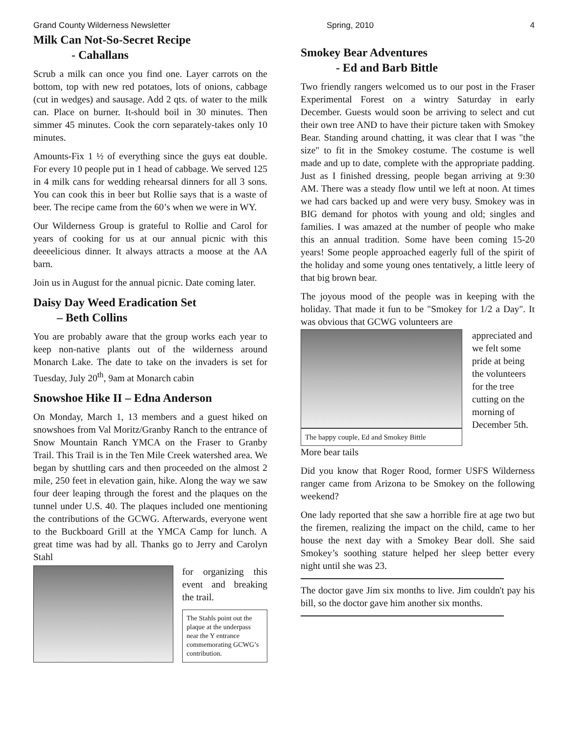Grand County Wilderness Newsletter Spring, 2010 4
Milk Can Not-So-Secret Recipe
- Cahallans
Scrub a milk can once you find one. Layer carrots on the bottom, top with new red potatoes, lots of onions, cabbage (cut in wedges) and sausage. Add 2 qts. of water to the milk can. Place on burner. It-should boil in 30 minutes. Then simmer 45 minutes. Cook the corn separately-takes only 10 minutes.
Amounts-Fix 1 ½ of everything since the guys eat double. For every 10 people put in 1 head of cabbage. We served 125 in 4 milk cans for wedding rehearsal dinners for all 3 sons. You can cook this in beer but Rollie says that is a waste of beer. The recipe came from the 60’s when we were in WY.
Our Wilderness Group is grateful to Rollie and Carol for years of cooking for us at our annual picnic with this deeeelicious dinner. It always attracts a moose at the AA barn.
Join us in August for the annual picnic. Date coming later.
Daisy Day Weed Eradication Set
– Beth Collins
You are probably aware that the group works each year to keep non-native plants out of the wilderness around Monarch Lake. The date to take on the invaders is set for Tuesday, July 20<sup>th</sup>, 9am at Monarch cabin
Snowshoe Hike II – Edna Anderson
On Monday, March 1, 13 members and a guest hiked on snowshoes from Val Moritz/Granby Ranch to the entrance of Snow Mountain Ranch YMCA on the Fraser to Granby Trail. This Trail is in the Ten Mile Creek watershed area. We began by shuttling cars and then proceeded on the almost 2 mile, 250 feet in elevation gain, hike. Along the way we saw four deer leaping through the forest and the plaques on the tunnel under U.S. 40. The plaques included one mentioning the contributions of the GCWG. Afterwards, everyone went to the Buckboard Grill at the YMCA Camp for lunch. A great time was had by all. Thanks go to Jerry and Carolyn Stahl
for organizing this event and breaking the trail.
The Stahls point out the plaque at the underpass near the Y entrance commemorating GCWG’s contribution.
Smokey Bear Adventures
- Ed and Barb Bittle
Two friendly rangers welcomed us to our post in the Fraser Experimental Forest on a wintry Saturday in early December. Guests would soon be arriving to select and cut their own tree AND to have their picture taken with Smokey Bear. Standing around chatting, it was clear that I was "the size" to fit in the Smokey costume. The costume is well made and up to date, complete with the appropriate padding. Just as I finished dressing, people began arriving at 9:30 AM. There was a steady flow until we left at noon. At times we had cars backed up and were very busy. Smokey was in BIG demand for photos with young and old; singles and families. I was amazed at the number of people who make this an annual tradition. Some have been coming 15-20 years! Some people approached eagerly full of the spirit of the holiday and some young ones tentatively, a little leery of that big brown bear.
The joyous mood of the people was in keeping with the holiday. That made it fun to be "Smokey for 1/2 a Day". It was obvious that GCWG volunteers are
The happy couple, Ed and Smokey Bittle
appreciated and we felt some pride at being the volunteers for the tree cutting on the morning of December 5th.
More bear tails
Did you know that Roger Rood, former USFS Wilderness ranger came from Arizona to be Smokey on the following weekend?
One lady reported that she saw a horrible fire at age two but the firemen, realizing the impact on the child, came to her house the next day with a Smokey Bear doll. She said Smokey’s soothing stature helped her sleep better every night until she was 23.
The doctor gave Jim six months to live. Jim couldn't pay his bill, so the doctor gave him another six months.